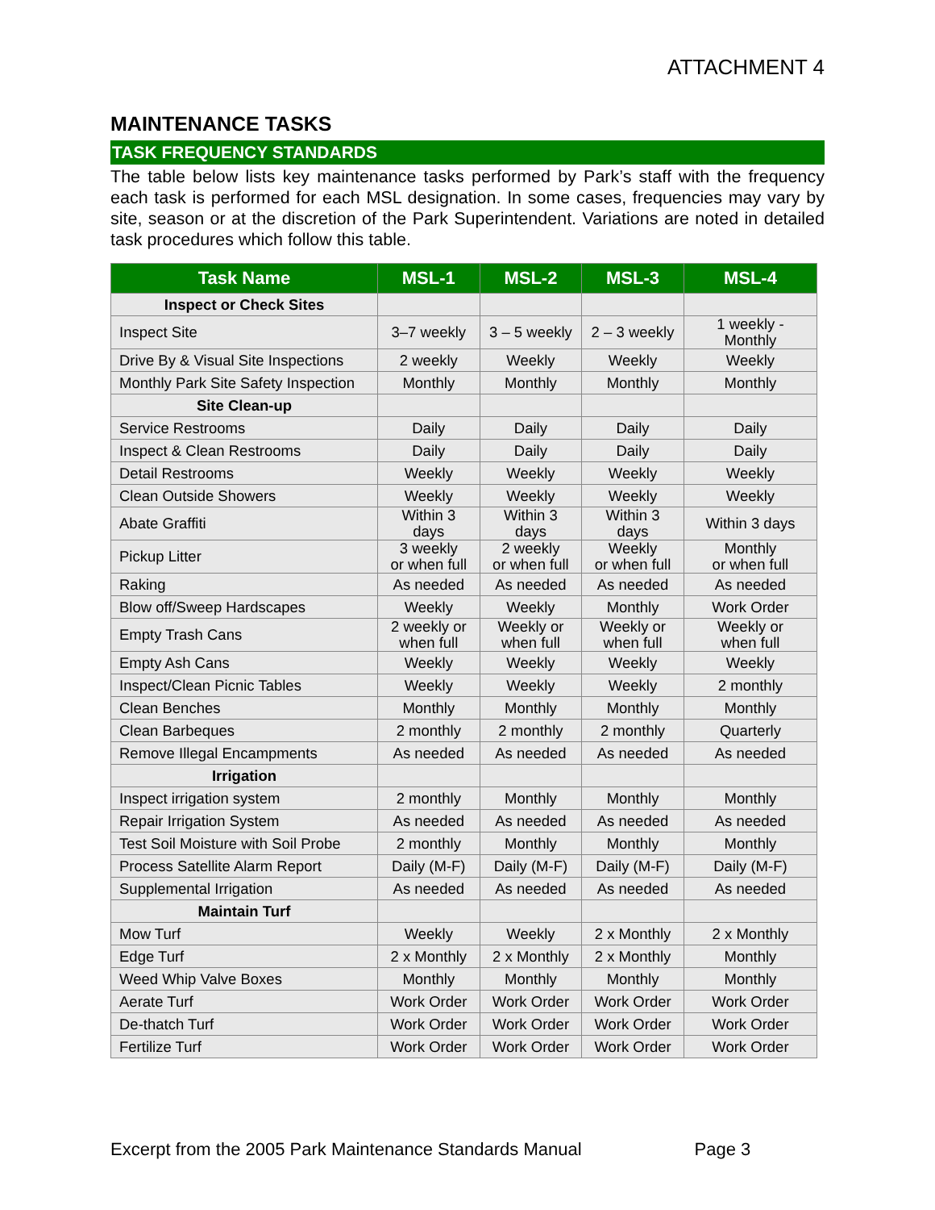ATTACHMENT 4
MAINTENANCE TASKS
TASK FREQUENCY STANDARDS
The table below lists key maintenance tasks performed by Park’s staff with the frequency each task is performed for each MSL designation. In some cases, frequencies may vary by site, season or at the discretion of the Park Superintendent. Variations are noted in detailed task procedures which follow this table.
| Task Name | MSL-1 | MSL-2 | MSL-3 | MSL-4 |
| --- | --- | --- | --- | --- |
| Inspect or Check Sites | | | | |
| Inspect Site | 3–7 weekly | 3 – 5 weekly | 2 – 3 weekly | 1 weekly - Monthly |
| Drive By & Visual Site Inspections | 2 weekly | Weekly | Weekly | Weekly |
| Monthly Park Site Safety Inspection | Monthly | Monthly | Monthly | Monthly |
| Site Clean-up | | | | |
| Service Restrooms | Daily | Daily | Daily | Daily |
| Inspect & Clean Restrooms | Daily | Daily | Daily | Daily |
| Detail Restrooms | Weekly | Weekly | Weekly | Weekly |
| Clean Outside Showers | Weekly | Weekly | Weekly | Weekly |
| Abate Graffiti | Within 3 days | Within 3 days | Within 3 days | Within 3 days |
| Pickup Litter | 3 weekly or when full | 2 weekly or when full | Weekly or when full | Monthly or when full |
| Raking | As needed | As needed | As needed | As needed |
| Blow off/Sweep Hardscapes | Weekly | Weekly | Monthly | Work Order |
| Empty Trash Cans | 2 weekly or when full | Weekly or when full | Weekly or when full | Weekly or when full |
| Empty Ash Cans | Weekly | Weekly | Weekly | Weekly |
| Inspect/Clean Picnic Tables | Weekly | Weekly | Weekly | 2 monthly |
| Clean Benches | Monthly | Monthly | Monthly | Monthly |
| Clean Barbeques | 2 monthly | 2 monthly | 2 monthly | Quarterly |
| Remove Illegal Encampments | As needed | As needed | As needed | As needed |
| Irrigation | | | | |
| Inspect irrigation system | 2 monthly | Monthly | Monthly | Monthly |
| Repair Irrigation System | As needed | As needed | As needed | As needed |
| Test Soil Moisture with Soil Probe | 2 monthly | Monthly | Monthly | Monthly |
| Process Satellite Alarm Report | Daily (M-F) | Daily (M-F) | Daily (M-F) | Daily (M-F) |
| Supplemental Irrigation | As needed | As needed | As needed | As needed |
| Maintain Turf | | | | |
| Mow Turf | Weekly | Weekly | 2 x Monthly | 2 x Monthly |
| Edge Turf | 2 x Monthly | 2 x Monthly | 2 x Monthly | Monthly |
| Weed Whip Valve Boxes | Monthly | Monthly | Monthly | Monthly |
| Aerate Turf | Work Order | Work Order | Work Order | Work Order |
| De-thatch Turf | Work Order | Work Order | Work Order | Work Order |
| Fertilize Turf | Work Order | Work Order | Work Order | Work Order |
Excerpt from the 2005 Park Maintenance Standards Manual Page 3